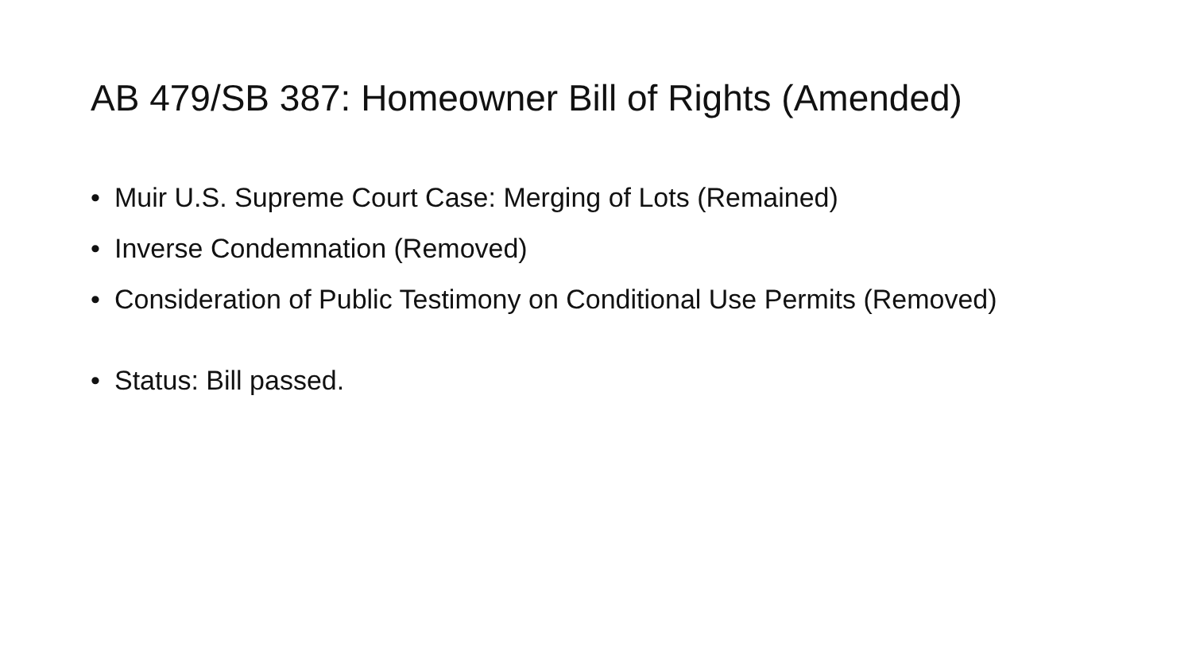AB 479/SB 387: Homeowner Bill of Rights (Amended)
• Muir U.S. Supreme Court Case: Merging of Lots (Remained)
• Inverse Condemnation (Removed)
• Consideration of Public Testimony on Conditional Use Permits (Removed)
• Status: Bill passed.